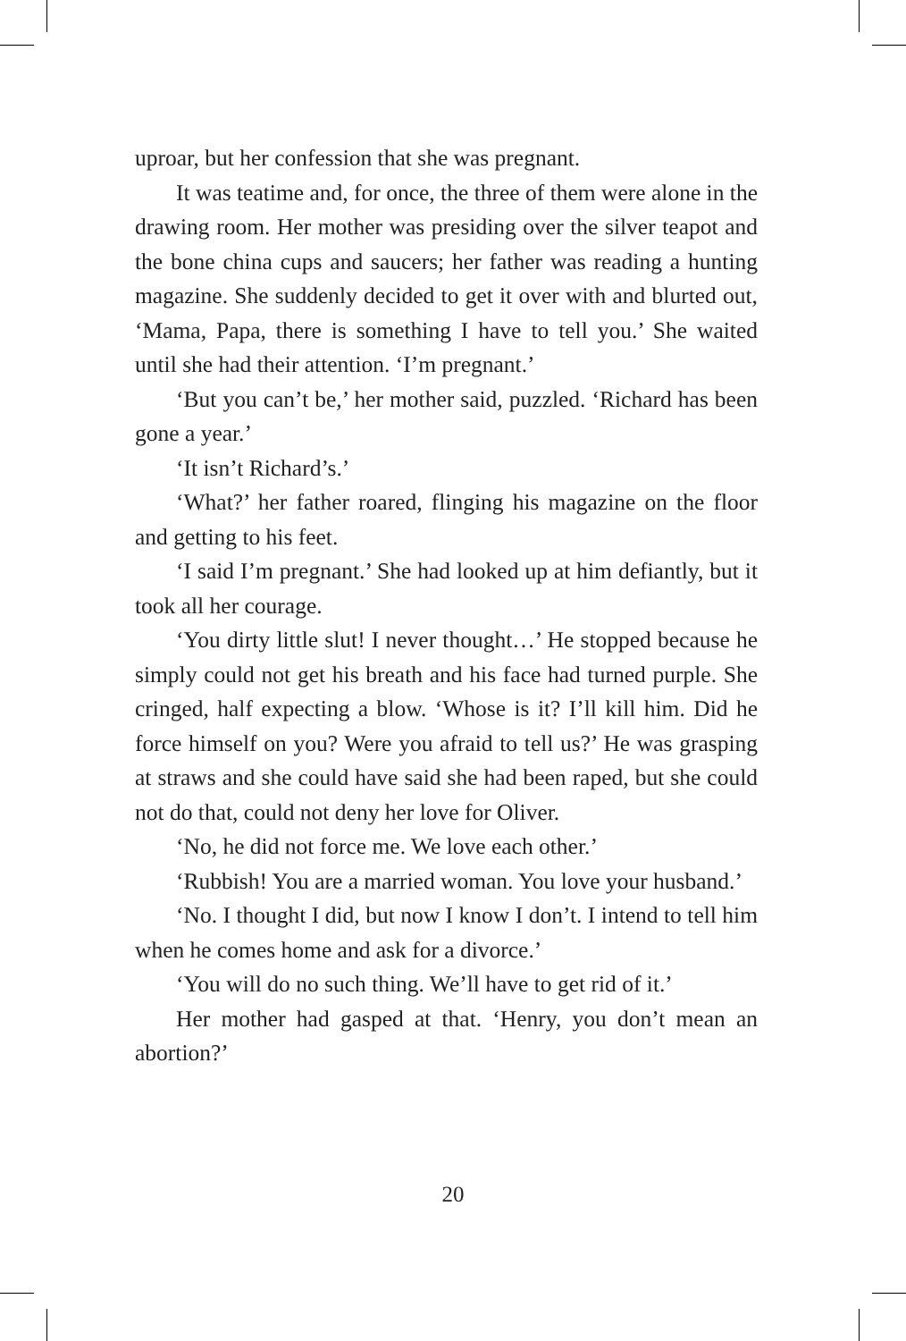uproar, but her confession that she was pregnant.
It was teatime and, for once, the three of them were alone in the drawing room. Her mother was presiding over the silver teapot and the bone china cups and saucers; her father was reading a hunting magazine. She suddenly decided to get it over with and blurted out, ‘Mama, Papa, there is something I have to tell you.’ She waited until she had their attention. ‘I’m pregnant.’
‘But you can’t be,’ her mother said, puzzled. ‘Richard has been gone a year.’
‘It isn’t Richard’s.’
‘What?’ her father roared, flinging his magazine on the floor and getting to his feet.
‘I said I’m pregnant.’ She had looked up at him defiantly, but it took all her courage.
‘You dirty little slut! I never thought…’ He stopped because he simply could not get his breath and his face had turned purple. She cringed, half expecting a blow. ‘Whose is it? I’ll kill him. Did he force himself on you? Were you afraid to tell us?’ He was grasping at straws and she could have said she had been raped, but she could not do that, could not deny her love for Oliver.
‘No, he did not force me. We love each other.’
‘Rubbish! You are a married woman. You love your husband.’
‘No. I thought I did, but now I know I don’t. I intend to tell him when he comes home and ask for a divorce.’
‘You will do no such thing. We’ll have to get rid of it.’
Her mother had gasped at that. ‘Henry, you don’t mean an abortion?’
20